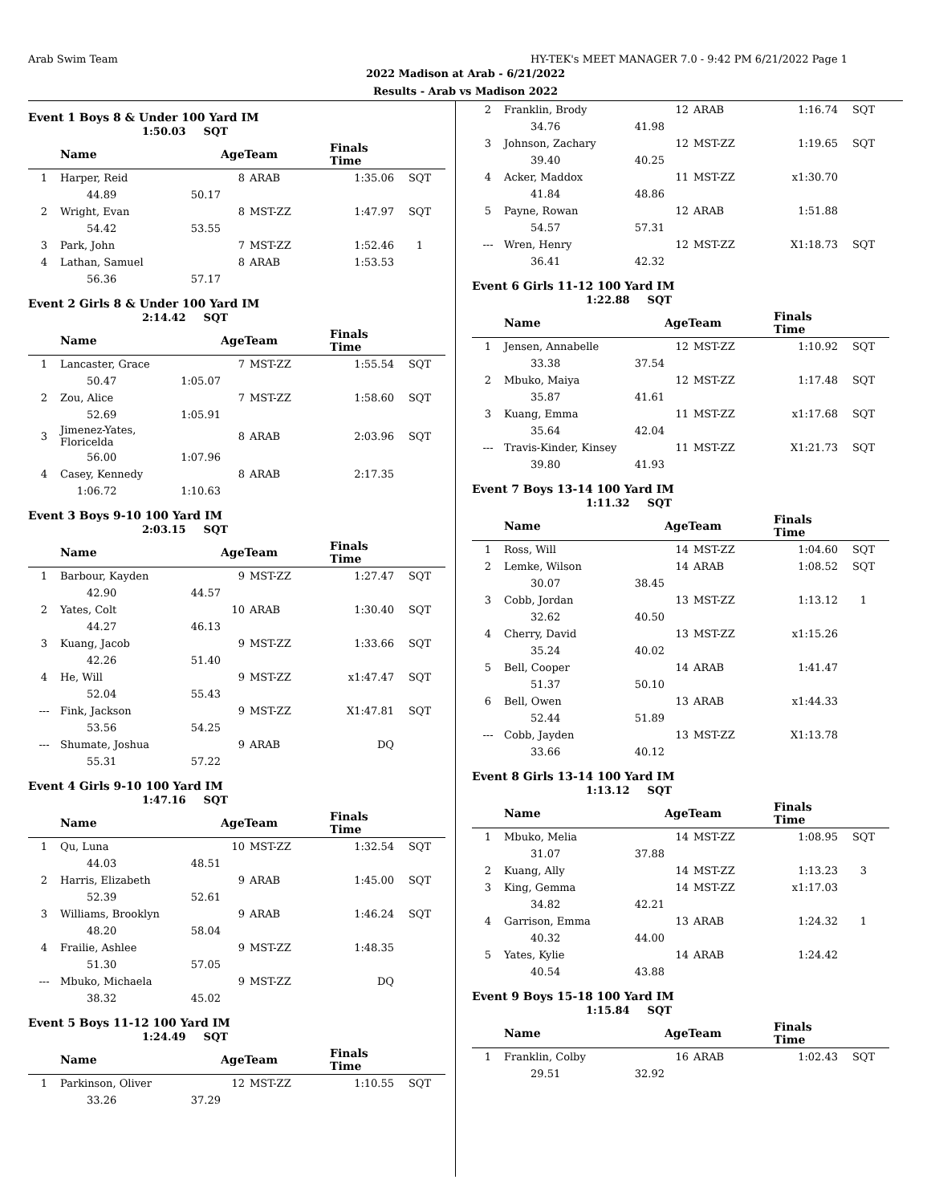Arab Swim Team HY-TEK's MEET MANAGER 7.0 - 9:42 PM 6/21/2022 Page 1
2022 Madison at Arab - 6/21/2022
Results - Arab vs Madison 2022
Event 1 Boys 8 & Under 100 Yard IM
1:50.03 SQT
| | Name | | AgeTeam | | Finals Time | |
| --- | --- | --- | --- | --- | --- | --- |
| 1 | Harper, Reid | | 8 | ARAB | 1:35.06 | SQT |
| | 44.89 | 50.17 | | | | |
| 2 | Wright, Evan | | 8 | MST-ZZ | 1:47.97 | SQT |
| | 54.42 | 53.55 | | | | |
| 3 | Park, John | | 7 | MST-ZZ | 1:52.46 | 1 |
| 4 | Lathan, Samuel | | 8 | ARAB | 1:53.53 | |
| | 56.36 | 57.17 | | | | |
Event 2 Girls 8 & Under 100 Yard IM
2:14.42 SQT
| | Name | | AgeTeam | | Finals Time | |
| --- | --- | --- | --- | --- | --- | --- |
| 1 | Lancaster, Grace | | 7 | MST-ZZ | 1:55.54 | SQT |
| | 50.47 | 1:05.07 | | | | |
| 2 | Zou, Alice | | 7 | MST-ZZ | 1:58.60 | SQT |
| | 52.69 | 1:05.91 | | | | |
| 3 | Jimenez-Yates, Floricelda | | 8 | ARAB | 2:03.96 | SQT |
| | 56.00 | 1:07.96 | | | | |
| 4 | Casey, Kennedy | | 8 | ARAB | 2:17.35 | |
| | 1:06.72 | 1:10.63 | | | | |
Event 3 Boys 9-10 100 Yard IM
2:03.15 SQT
| | Name | | AgeTeam | | Finals Time | |
| --- | --- | --- | --- | --- | --- | --- |
| 1 | Barbour, Kayden | | 9 | MST-ZZ | 1:27.47 | SQT |
| | 42.90 | 44.57 | | | | |
| 2 | Yates, Colt | | 10 | ARAB | 1:30.40 | SQT |
| | 44.27 | 46.13 | | | | |
| 3 | Kuang, Jacob | | 9 | MST-ZZ | 1:33.66 | SQT |
| | 42.26 | 51.40 | | | | |
| 4 | He, Will | | 9 | MST-ZZ | x1:47.47 | SQT |
| | 52.04 | 55.43 | | | | |
| --- | Fink, Jackson | | 9 | MST-ZZ | X1:47.81 | SQT |
| | 53.56 | 54.25 | | | | |
| --- | Shumate, Joshua | | 9 | ARAB | DQ | |
| | 55.31 | 57.22 | | | | |
Event 4 Girls 9-10 100 Yard IM
1:47.16 SQT
| | Name | | AgeTeam | | Finals Time | |
| --- | --- | --- | --- | --- | --- | --- |
| 1 | Qu, Luna | | 10 | MST-ZZ | 1:32.54 | SQT |
| | 44.03 | 48.51 | | | | |
| 2 | Harris, Elizabeth | | 9 | ARAB | 1:45.00 | SQT |
| | 52.39 | 52.61 | | | | |
| 3 | Williams, Brooklyn | | 9 | ARAB | 1:46.24 | SQT |
| | 48.20 | 58.04 | | | | |
| 4 | Frailie, Ashlee | | 9 | MST-ZZ | 1:48.35 | |
| | 51.30 | 57.05 | | | | |
| --- | Mbuko, Michaela | | 9 | MST-ZZ | DQ | |
| | 38.32 | 45.02 | | | | |
Event 5 Boys 11-12 100 Yard IM
1:24.49 SQT
| | Name | | AgeTeam | | Finals Time | |
| --- | --- | --- | --- | --- | --- | --- |
| 1 | Parkinson, Oliver | | 12 | MST-ZZ | 1:10.55 | SQT |
| | 33.26 | 37.29 | | | | |
| 2 | Franklin, Brody | | 12 | ARAB | 1:16.74 | SQT |
| | 34.76 | 41.98 | | | | |
| 3 | Johnson, Zachary | | 12 | MST-ZZ | 1:19.65 | SQT |
| | 39.40 | 40.25 | | | | |
| 4 | Acker, Maddox | | 11 | MST-ZZ | x1:30.70 | |
| | 41.84 | 48.86 | | | | |
| 5 | Payne, Rowan | | 12 | ARAB | 1:51.88 | |
| | 54.57 | 57.31 | | | | |
| --- | Wren, Henry | | 12 | MST-ZZ | X1:18.73 | SQT |
| | 36.41 | 42.32 | | | | |
Event 6 Girls 11-12 100 Yard IM
1:22.88 SQT
| | Name | | AgeTeam | | Finals Time | |
| --- | --- | --- | --- | --- | --- | --- |
| 1 | Jensen, Annabelle | | 12 | MST-ZZ | 1:10.92 | SQT |
| | 33.38 | 37.54 | | | | |
| 2 | Mbuko, Maiya | | 12 | MST-ZZ | 1:17.48 | SQT |
| | 35.87 | 41.61 | | | | |
| 3 | Kuang, Emma | | 11 | MST-ZZ | x1:17.68 | SQT |
| | 35.64 | 42.04 | | | | |
| --- | Travis-Kinder, Kinsey | | 11 | MST-ZZ | X1:21.73 | SQT |
| | 39.80 | 41.93 | | | | |
Event 7 Boys 13-14 100 Yard IM
1:11.32 SQT
| | Name | | AgeTeam | | Finals Time | |
| --- | --- | --- | --- | --- | --- | --- |
| 1 | Ross, Will | | 14 | MST-ZZ | 1:04.60 | SQT |
| 2 | Lemke, Wilson | | 14 | ARAB | 1:08.52 | SQT |
| | 30.07 | 38.45 | | | | |
| 3 | Cobb, Jordan | | 13 | MST-ZZ | 1:13.12 | 1 |
| | 32.62 | 40.50 | | | | |
| 4 | Cherry, David | | 13 | MST-ZZ | x1:15.26 | |
| | 35.24 | 40.02 | | | | |
| 5 | Bell, Cooper | | 14 | ARAB | 1:41.47 | |
| | 51.37 | 50.10 | | | | |
| 6 | Bell, Owen | | 13 | ARAB | x1:44.33 | |
| | 52.44 | 51.89 | | | | |
| --- | Cobb, Jayden | | 13 | MST-ZZ | X1:13.78 | |
| | 33.66 | 40.12 | | | | |
Event 8 Girls 13-14 100 Yard IM
1:13.12 SQT
| | Name | | AgeTeam | | Finals Time | |
| --- | --- | --- | --- | --- | --- | --- |
| 1 | Mbuko, Melia | | 14 | MST-ZZ | 1:08.95 | SQT |
| | 31.07 | 37.88 | | | | |
| 2 | Kuang, Ally | | 14 | MST-ZZ | 1:13.23 | 3 |
| 3 | King, Gemma | | 14 | MST-ZZ | x1:17.03 | |
| | 34.82 | 42.21 | | | | |
| 4 | Garrison, Emma | | 13 | ARAB | 1:24.32 | 1 |
| | 40.32 | 44.00 | | | | |
| 5 | Yates, Kylie | | 14 | ARAB | 1:24.42 | |
| | 40.54 | 43.88 | | | | |
Event 9 Boys 15-18 100 Yard IM
1:15.84 SQT
| | Name | | AgeTeam | | Finals Time | |
| --- | --- | --- | --- | --- | --- | --- |
| 1 | Franklin, Colby | | 16 | ARAB | 1:02.43 | SQT |
| | 29.51 | 32.92 | | | | |